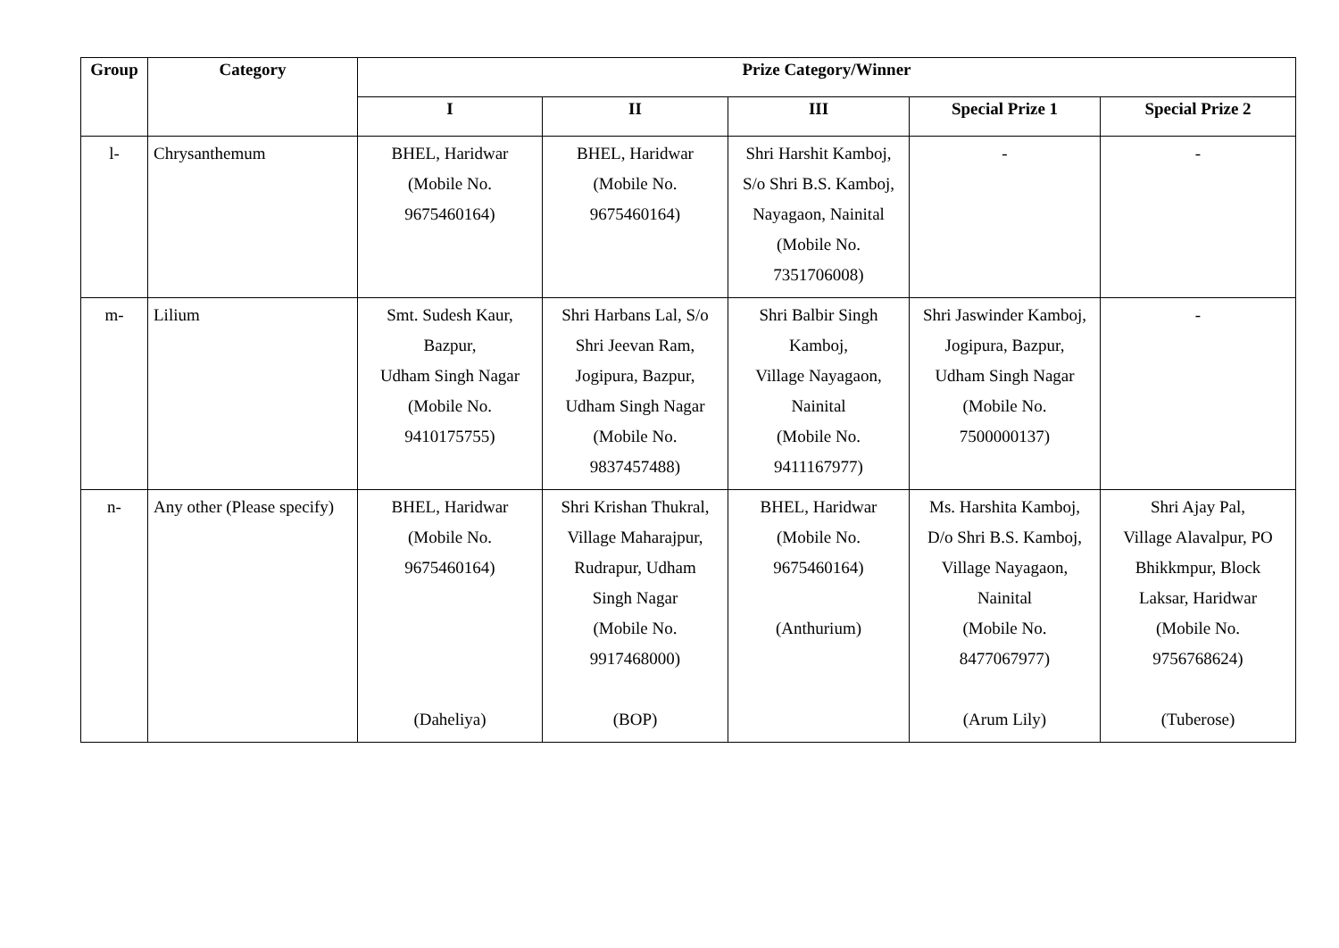| Group | Category | Prize Category/Winner | | | | |
| --- | --- | --- | --- | --- | --- | --- |
| | | I | II | III | Special Prize 1 | Special Prize 2 |
| l- | Chrysanthemum | BHEL, Haridwar (Mobile No. 9675460164) | BHEL, Haridwar (Mobile No. 9675460164) | Shri Harshit Kamboj, S/o Shri B.S. Kamboj, Nayagaon, Nainital (Mobile No. 7351706008) | - | - |
| m- | Lilium | Smt. Sudesh Kaur, Bazpur, Udham Singh Nagar (Mobile No. 9410175755) | Shri Harbans Lal, S/o Shri Jeevan Ram, Jogipura, Bazpur, Udham Singh Nagar (Mobile No. 9837457488) | Shri Balbir Singh Kamboj, Village Nayagaon, Nainital (Mobile No. 9411167977) | Shri Jaswinder Kamboj, Jogipura, Bazpur, Udham Singh Nagar (Mobile No. 7500000137) | - |
| n- | Any other (Please specify) | BHEL, Haridwar (Mobile No. 9675460164) (Daheliya) | Shri Krishan Thukral, Village Maharajpur, Rudrapur, Udham Singh Nagar (Mobile No. 9917468000) (BOP) | BHEL, Haridwar (Mobile No. 9675460164) (Anthurium) | Ms. Harshita Kamboj, D/o Shri B.S. Kamboj, Village Nayagaon, Nainital (Mobile No. 8477067977) (Arum Lily) | Shri Ajay Pal, Village Alavalpur, PO Bhikkmpur, Block Laksar, Haridwar (Mobile No. 9756768624) (Tuberose) |